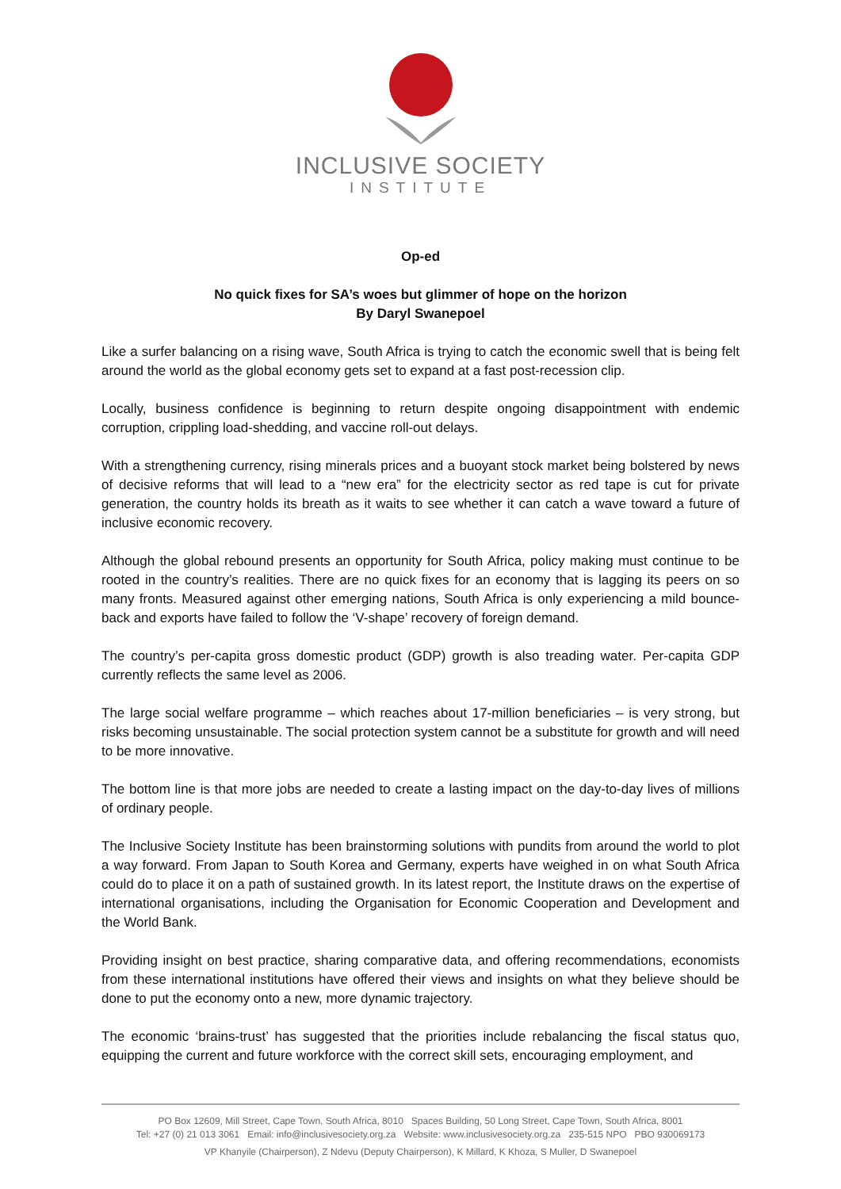INCLUSIVE SOCIETY
INSTITUTE
Op-ed
No quick fixes for SA’s woes but glimmer of hope on the horizon
By Daryl Swanepoel
Like a surfer balancing on a rising wave, South Africa is trying to catch the economic swell that is being felt around the world as the global economy gets set to expand at a fast post-recession clip.
Locally, business confidence is beginning to return despite ongoing disappointment with endemic corruption, crippling load-shedding, and vaccine roll-out delays.
With a strengthening currency, rising minerals prices and a buoyant stock market being bolstered by news of decisive reforms that will lead to a “new era” for the electricity sector as red tape is cut for private generation, the country holds its breath as it waits to see whether it can catch a wave toward a future of inclusive economic recovery.
Although the global rebound presents an opportunity for South Africa, policy making must continue to be rooted in the country’s realities. There are no quick fixes for an economy that is lagging its peers on so many fronts. Measured against other emerging nations, South Africa is only experiencing a mild bounce-back and exports have failed to follow the ‘V-shape’ recovery of foreign demand.
The country’s per-capita gross domestic product (GDP) growth is also treading water. Per-capita GDP currently reflects the same level as 2006.
The large social welfare programme – which reaches about 17-million beneficiaries – is very strong, but risks becoming unsustainable. The social protection system cannot be a substitute for growth and will need to be more innovative.
The bottom line is that more jobs are needed to create a lasting impact on the day-to-day lives of millions of ordinary people.
The Inclusive Society Institute has been brainstorming solutions with pundits from around the world to plot a way forward. From Japan to South Korea and Germany, experts have weighed in on what South Africa could do to place it on a path of sustained growth. In its latest report, the Institute draws on the expertise of international organisations, including the Organisation for Economic Cooperation and Development and the World Bank.
Providing insight on best practice, sharing comparative data, and offering recommendations, economists from these international institutions have offered their views and insights on what they believe should be done to put the economy onto a new, more dynamic trajectory.
The economic ‘brains-trust’ has suggested that the priorities include rebalancing the fiscal status quo, equipping the current and future workforce with the correct skill sets, encouraging employment, and
PO Box 12609, Mill Street, Cape Town, South Africa, 8010 Spaces Building, 50 Long Street, Cape Town, South Africa, 8001
Tel: +27 (0) 21 013 3061 Email: info@inclusivesociety.org.za Website: www.inclusivesociety.org.za 235-515 NPO PBO 930069173
VP Khanyile (Chairperson), Z Ndevu (Deputy Chairperson), K Millard, K Khoza, S Muller, D Swanepoel